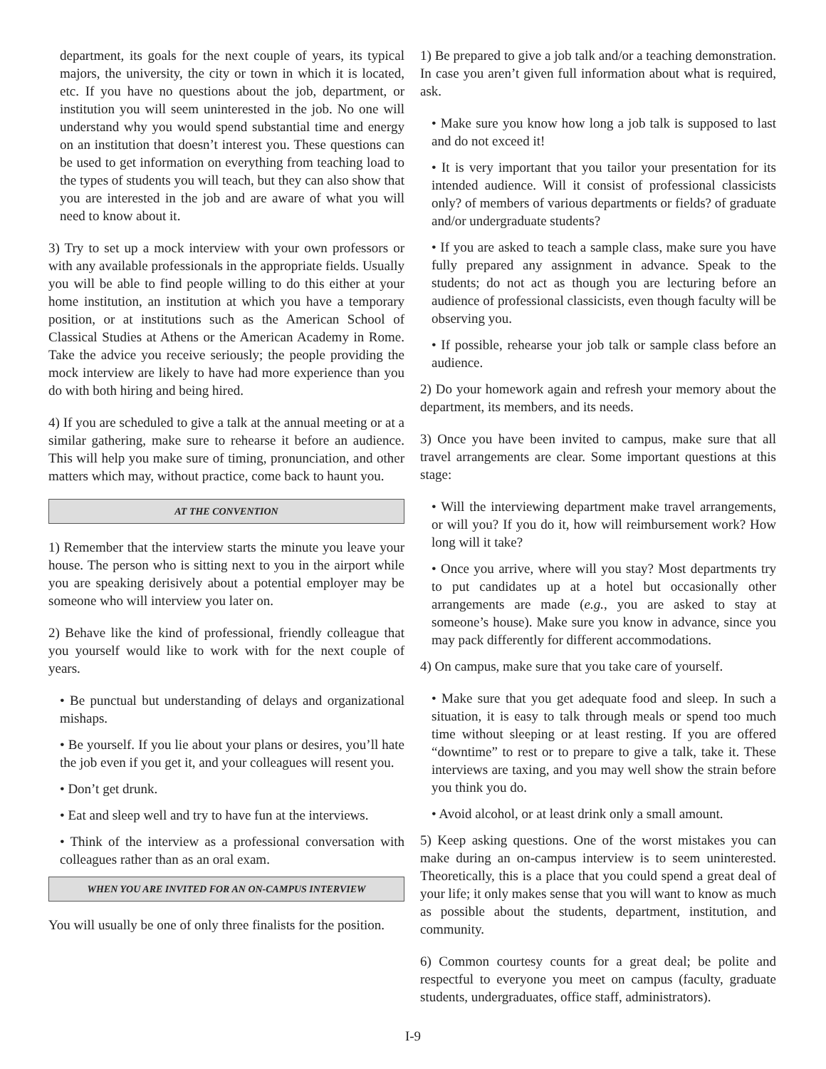department, its goals for the next couple of years, its typical majors, the university, the city or town in which it is located, etc. If you have no questions about the job, department, or institution you will seem uninterested in the job. No one will understand why you would spend substantial time and energy on an institution that doesn’t interest you. These questions can be used to get information on everything from teaching load to the types of students you will teach, but they can also show that you are interested in the job and are aware of what you will need to know about it.
3) Try to set up a mock interview with your own professors or with any available professionals in the appropriate fields. Usually you will be able to find people willing to do this either at your home institution, an institution at which you have a temporary position, or at institutions such as the American School of Classical Studies at Athens or the American Academy in Rome. Take the advice you receive seriously; the people providing the mock interview are likely to have had more experience than you do with both hiring and being hired.
4) If you are scheduled to give a talk at the annual meeting or at a similar gathering, make sure to rehearse it before an audience. This will help you make sure of timing, pronunciation, and other matters which may, without practice, come back to haunt you.
AT THE CONVENTION
1) Remember that the interview starts the minute you leave your house. The person who is sitting next to you in the airport while you are speaking derisively about a potential employer may be someone who will interview you later on.
2) Behave like the kind of professional, friendly colleague that you yourself would like to work with for the next couple of years.
• Be punctual but understanding of delays and organizational mishaps.
• Be yourself. If you lie about your plans or desires, you’ll hate the job even if you get it, and your colleagues will resent you.
• Don’t get drunk.
• Eat and sleep well and try to have fun at the interviews.
• Think of the interview as a professional conversation with colleagues rather than as an oral exam.
WHEN YOU ARE INVITED FOR AN ON-CAMPUS INTERVIEW
You will usually be one of only three finalists for the position.
1) Be prepared to give a job talk and/or a teaching demonstration. In case you aren’t given full information about what is required, ask.
• Make sure you know how long a job talk is supposed to last and do not exceed it!
• It is very important that you tailor your presentation for its intended audience. Will it consist of professional classicists only? of members of various departments or fields? of graduate and/or undergraduate students?
• If you are asked to teach a sample class, make sure you have fully prepared any assignment in advance. Speak to the students; do not act as though you are lecturing before an audience of professional classicists, even though faculty will be observing you.
• If possible, rehearse your job talk or sample class before an audience.
2) Do your homework again and refresh your memory about the department, its members, and its needs.
3) Once you have been invited to campus, make sure that all travel arrangements are clear. Some important questions at this stage:
• Will the interviewing department make travel arrangements, or will you? If you do it, how will reimbursement work? How long will it take?
• Once you arrive, where will you stay? Most departments try to put candidates up at a hotel but occasionally other arrangements are made (e.g., you are asked to stay at someone’s house). Make sure you know in advance, since you may pack differently for different accommodations.
4) On campus, make sure that you take care of yourself.
• Make sure that you get adequate food and sleep. In such a situation, it is easy to talk through meals or spend too much time without sleeping or at least resting. If you are offered “downtime” to rest or to prepare to give a talk, take it. These interviews are taxing, and you may well show the strain before you think you do.
• Avoid alcohol, or at least drink only a small amount.
5) Keep asking questions. One of the worst mistakes you can make during an on-campus interview is to seem uninterested. Theoretically, this is a place that you could spend a great deal of your life; it only makes sense that you will want to know as much as possible about the students, department, institution, and community.
6) Common courtesy counts for a great deal; be polite and respectful to everyone you meet on campus (faculty, graduate students, undergraduates, office staff, administrators).
I-9